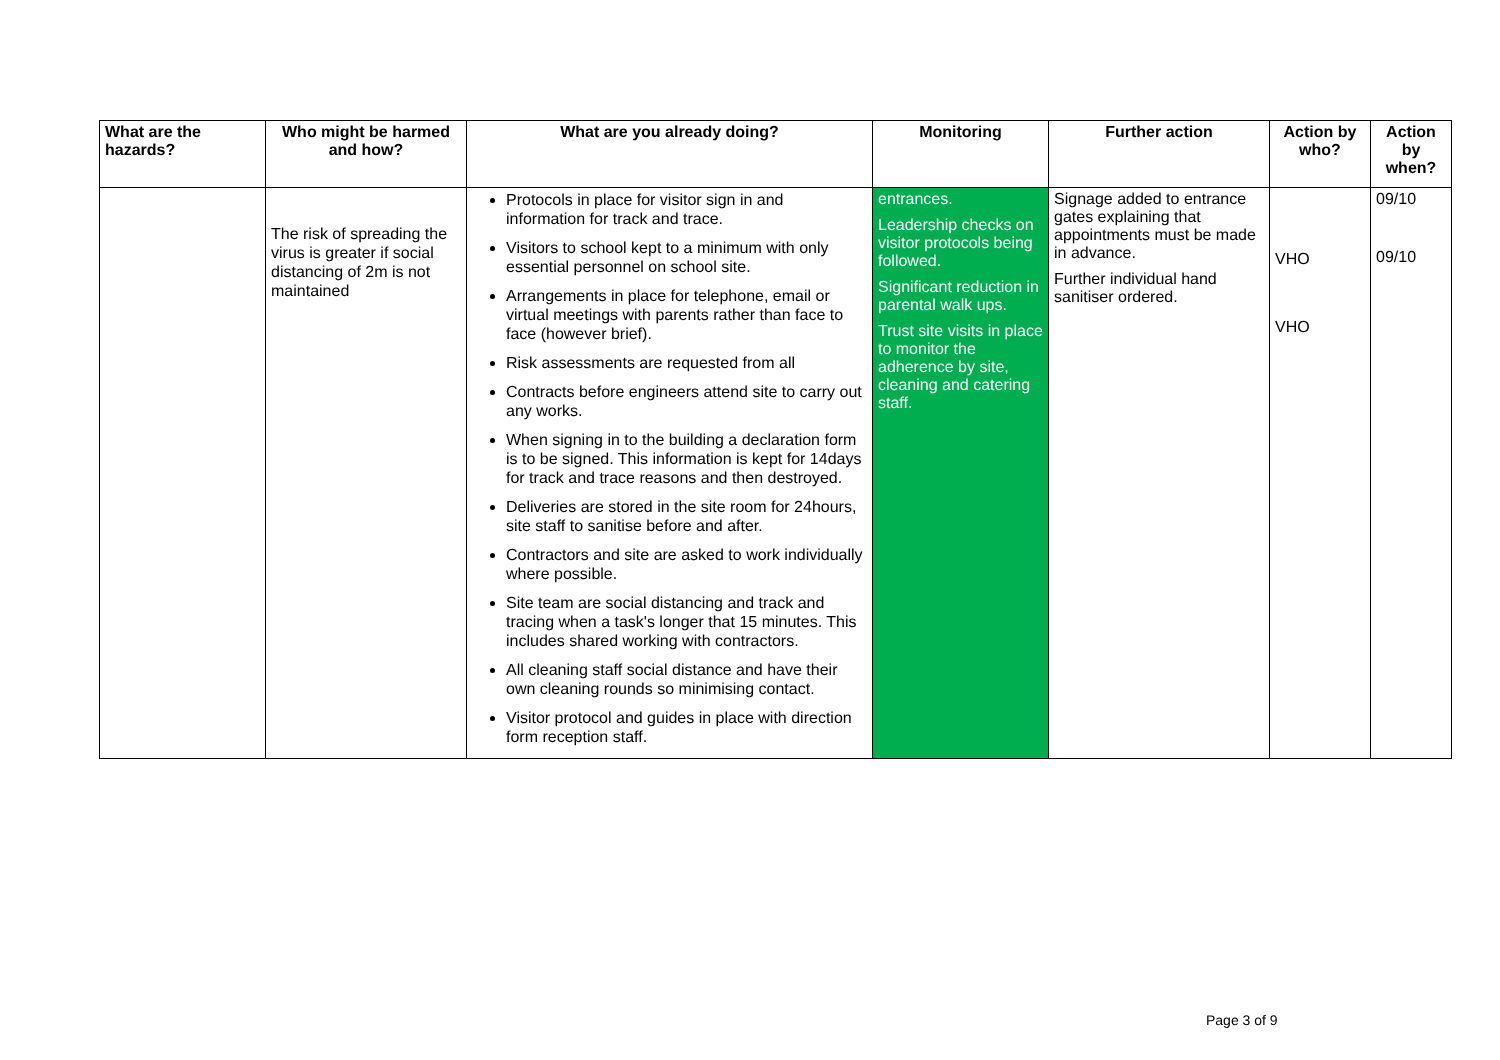| What are the hazards? | Who might be harmed and how? | What are you already doing? | Monitoring | Further action | Action by who? | Action by when? |
| --- | --- | --- | --- | --- | --- | --- |
| | The risk of spreading the virus is greater if social distancing of 2m is not maintained | Protocols in place for visitor sign in and information for track and trace. Visitors to school kept to a minimum with only essential personnel on school site. Arrangements in place for telephone, email or virtual meetings with parents rather than face to face (however brief). Risk assessments are requested from all Contracts before engineers attend site to carry out any works. When signing in to the building a declaration form is to be signed. This information is kept for 14days for track and trace reasons and then destroyed. Deliveries are stored in the site room for 24hours, site staff to sanitise before and after. Contractors and site are asked to work individually where possible. Site team are social distancing and track and tracing when a task's longer that 15 minutes. This includes shared working with contractors. All cleaning staff social distance and have their own cleaning rounds so minimising contact. Visitor protocol and guides in place with direction form reception staff. | entrances. Leadership checks on visitor protocols being followed. Significant reduction in parental walk ups. Trust site visits in place to monitor the adherence by site, cleaning and catering staff. | Signage added to entrance gates explaining that appointments must be made in advance. Further individual hand sanitiser ordered. | VHO VHO | 09/10 09/10 |
Page 3 of 9